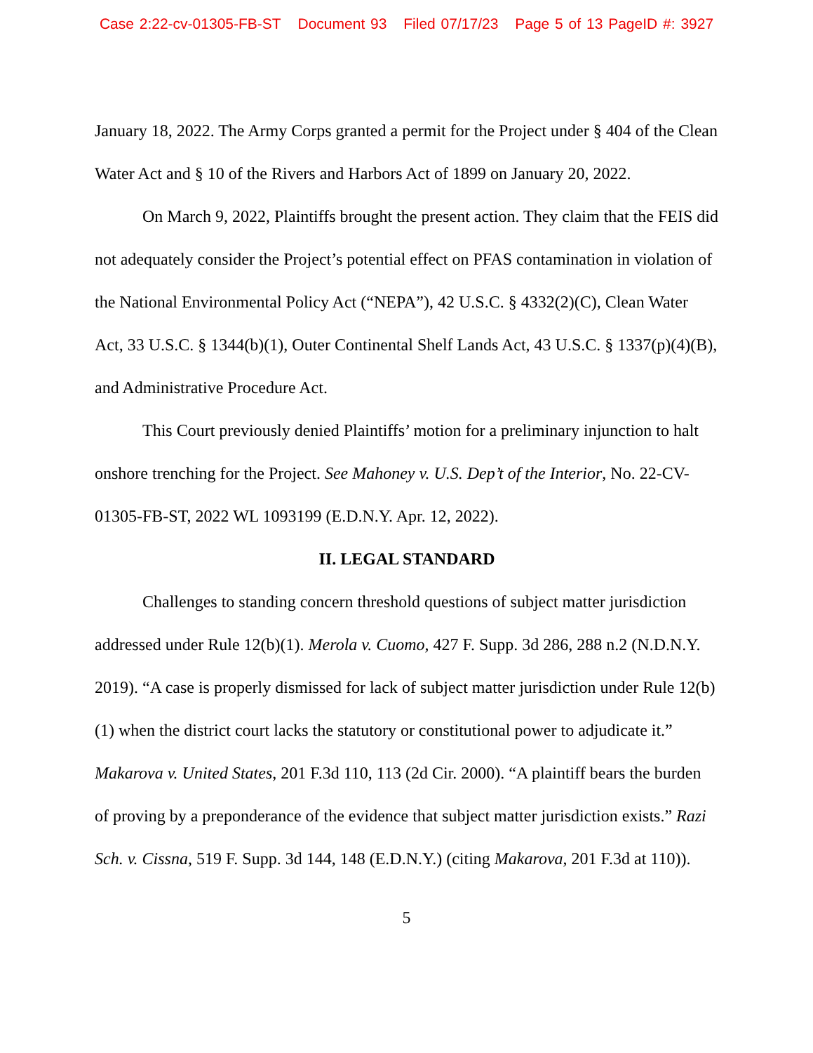Case 2:22-cv-01305-FB-ST Document 93 Filed 07/17/23 Page 5 of 13 PageID #: 3927
January 18, 2022. The Army Corps granted a permit for the Project under § 404 of the Clean Water Act and § 10 of the Rivers and Harbors Act of 1899 on January 20, 2022.
On March 9, 2022, Plaintiffs brought the present action. They claim that the FEIS did not adequately consider the Project’s potential effect on PFAS contamination in violation of the National Environmental Policy Act (“NEPA”), 42 U.S.C. § 4332(2)(C), Clean Water Act, 33 U.S.C. § 1344(b)(1), Outer Continental Shelf Lands Act, 43 U.S.C. § 1337(p)(4)(B), and Administrative Procedure Act.
This Court previously denied Plaintiffs’ motion for a preliminary injunction to halt onshore trenching for the Project. See Mahoney v. U.S. Dep’t of the Interior, No. 22-CV-01305-FB-ST, 2022 WL 1093199 (E.D.N.Y. Apr. 12, 2022).
II. LEGAL STANDARD
Challenges to standing concern threshold questions of subject matter jurisdiction addressed under Rule 12(b)(1). Merola v. Cuomo, 427 F. Supp. 3d 286, 288 n.2 (N.D.N.Y. 2019). “A case is properly dismissed for lack of subject matter jurisdiction under Rule 12(b)(1) when the district court lacks the statutory or constitutional power to adjudicate it.” Makarova v. United States, 201 F.3d 110, 113 (2d Cir. 2000). “A plaintiff bears the burden of proving by a preponderance of the evidence that subject matter jurisdiction exists.” Razi Sch. v. Cissna, 519 F. Supp. 3d 144, 148 (E.D.N.Y.) (citing Makarova, 201 F.3d at 110)).
5